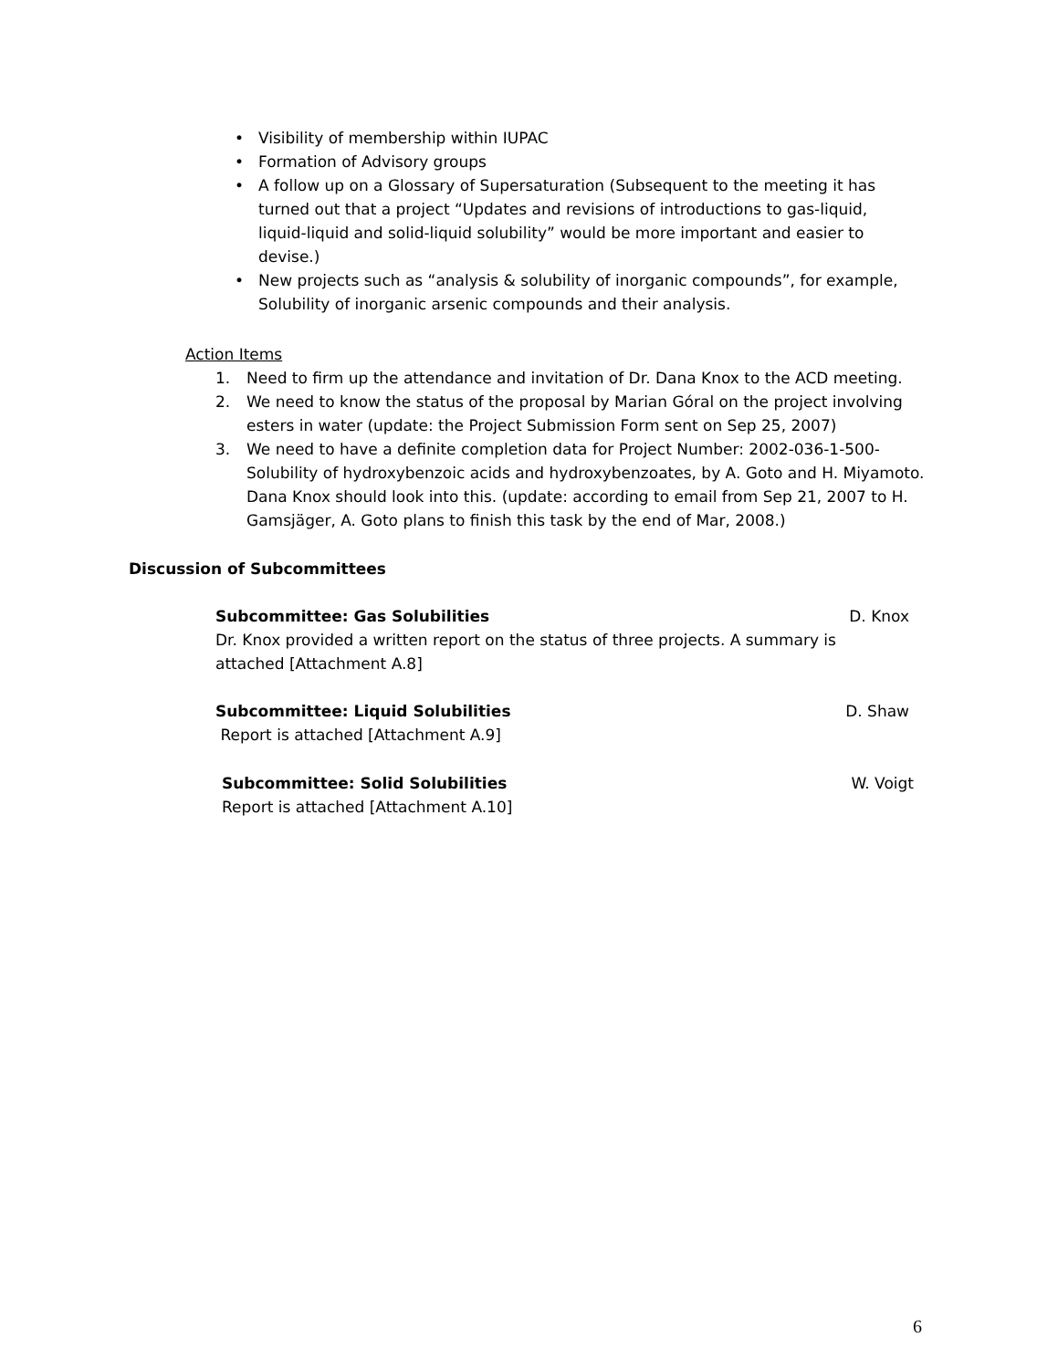• Visibility of membership within IUPAC
• Formation of Advisory groups
• A follow up on a Glossary of Supersaturation (Subsequent to the meeting it has turned out that a project “Updates and revisions of introductions to gas-liquid, liquid-liquid and solid-liquid solubility” would be more important and easier to devise.)
• New projects such as “analysis & solubility of inorganic compounds”, for example, Solubility of inorganic arsenic compounds and their analysis.
Action Items
1. Need to firm up the attendance and invitation of Dr. Dana Knox to the ACD meeting.
2. We need to know the status of the proposal by Marian Góral on the project involving esters in water (update: the Project Submission Form sent on Sep 25, 2007)
3. We need to have a definite completion data for Project Number: 2002-036-1-500-Solubility of hydroxybenzoic acids and hydroxybenzoates, by A. Goto and H. Miyamoto. Dana Knox should look into this. (update: according to email from Sep 21, 2007 to H. Gamsjäger, A. Goto plans to finish this task by the end of Mar, 2008.)
Discussion of Subcommittees
Subcommittee: Gas Solubilities D. Knox
Dr. Knox provided a written report on the status of three projects. A summary is attached [Attachment A.8]
Subcommittee: Liquid Solubilities D. Shaw
Report is attached [Attachment A.9]
Subcommittee: Solid Solubilities W. Voigt
Report is attached [Attachment A.10]
6